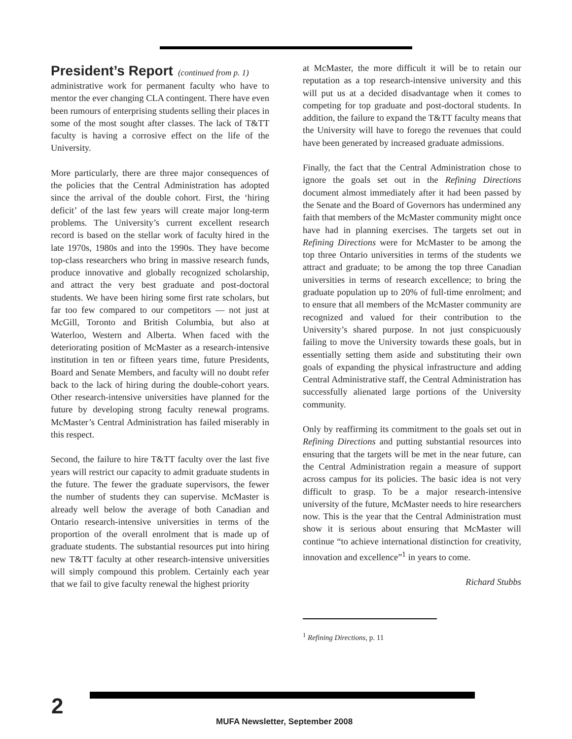President’s Report
(continued from p. 1)
administrative work for permanent faculty who have to mentor the ever changing CLA contingent. There have even been rumours of enterprising students selling their places in some of the most sought after classes. The lack of T&TT faculty is having a corrosive effect on the life of the University.
More particularly, there are three major consequences of the policies that the Central Administration has adopted since the arrival of the double cohort. First, the ‘hiring deficit’ of the last few years will create major long-term problems. The University’s current excellent research record is based on the stellar work of faculty hired in the late 1970s, 1980s and into the 1990s. They have become top-class researchers who bring in massive research funds, produce innovative and globally recognized scholarship, and attract the very best graduate and post-doctoral students. We have been hiring some first rate scholars, but far too few compared to our competitors — not just at McGill, Toronto and British Columbia, but also at Waterloo, Western and Alberta. When faced with the deteriorating position of McMaster as a research-intensive institution in ten or fifteen years time, future Presidents, Board and Senate Members, and faculty will no doubt refer back to the lack of hiring during the double-cohort years. Other research-intensive universities have planned for the future by developing strong faculty renewal programs. McMaster’s Central Administration has failed miserably in this respect.
Second, the failure to hire T&TT faculty over the last five years will restrict our capacity to admit graduate students in the future. The fewer the graduate supervisors, the fewer the number of students they can supervise. McMaster is already well below the average of both Canadian and Ontario research-intensive universities in terms of the proportion of the overall enrolment that is made up of graduate students. The substantial resources put into hiring new T&TT faculty at other research-intensive universities will simply compound this problem. Certainly each year that we fail to give faculty renewal the highest priority
at McMaster, the more difficult it will be to retain our reputation as a top research-intensive university and this will put us at a decided disadvantage when it comes to competing for top graduate and post-doctoral students. In addition, the failure to expand the T&TT faculty means that the University will have to forego the revenues that could have been generated by increased graduate admissions.
Finally, the fact that the Central Administration chose to ignore the goals set out in the Refining Directions document almost immediately after it had been passed by the Senate and the Board of Governors has undermined any faith that members of the McMaster community might once have had in planning exercises. The targets set out in Refining Directions were for McMaster to be among the top three Ontario universities in terms of the students we attract and graduate; to be among the top three Canadian universities in terms of research excellence; to bring the graduate population up to 20% of full-time enrolment; and to ensure that all members of the McMaster community are recognized and valued for their contribution to the University’s shared purpose. In not just conspicuously failing to move the University towards these goals, but in essentially setting them aside and substituting their own goals of expanding the physical infrastructure and adding Central Administrative staff, the Central Administration has successfully alienated large portions of the University community.
Only by reaffirming its commitment to the goals set out in Refining Directions and putting substantial resources into ensuring that the targets will be met in the near future, can the Central Administration regain a measure of support across campus for its policies. The basic idea is not very difficult to grasp. To be a major research-intensive university of the future, McMaster needs to hire researchers now. This is the year that the Central Administration must show it is serious about ensuring that McMaster will continue “to achieve international distinction for creativity, innovation and excellence”<sup>1</sup> in years to come.
Richard Stubbs
<sup>1</sup> Refining Directions, p. 11
2
MUFA Newsletter, September 2008